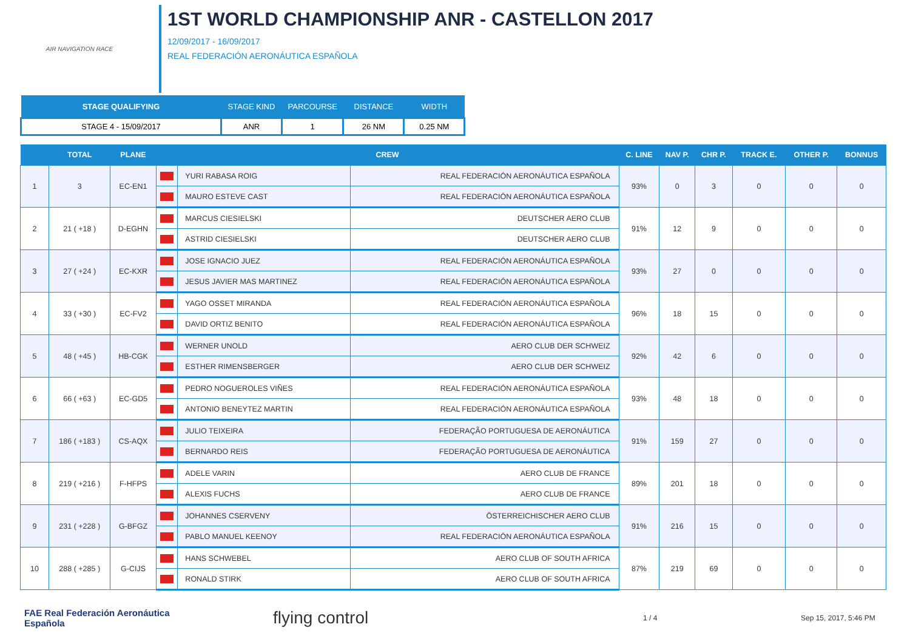AIR NAVIGATION RACE
1ST WORLD CHAMPIONSHIP ANR - CASTELLON 2017
12/09/2017 - 16/09/2017
REAL FEDERACIÓN AERONÁUTICA ESPAÑOLA
| STAGE QUALIFYING | STAGE KIND | PARCOURSE | DISTANCE | WIDTH |
| --- | --- | --- | --- | --- |
| STAGE 4 - 15/09/2017 | ANR | 1 | 26 NM | 0.25 NM |
| | TOTAL | PLANE | CREW | | | C. LINE | NAV P. | CHR P. | TRACK E. | OTHER P. | BONNUS |
| --- | --- | --- | --- | --- | --- | --- | --- | --- | --- | --- | --- |
| 1 | 3 | EC-EN1 | | YURI RABASA ROIG | REAL FEDERACIÓN AERONÁUTICA ESPAÑOLA | 93% | 0 | 3 | 0 | 0 | 0 |
| | | | | MAURO ESTEVE CAST | REAL FEDERACIÓN AERONÁUTICA ESPAÑOLA | | | | | | |
| 2 | 21 ( +18 ) | D-EGHN | | MARCUS CIESIELSKI | DEUTSCHER AERO CLUB | 91% | 12 | 9 | 0 | 0 | 0 |
| | | | | ASTRID CIESIELSKI | DEUTSCHER AERO CLUB | | | | | | |
| 3 | 27 ( +24 ) | EC-KXR | | JOSE IGNACIO JUEZ | REAL FEDERACIÓN AERONÁUTICA ESPAÑOLA | 93% | 27 | 0 | 0 | 0 | 0 |
| | | | | JESUS JAVIER MAS MARTINEZ | REAL FEDERACIÓN AERONÁUTICA ESPAÑOLA | | | | | | |
| 4 | 33 ( +30 ) | EC-FV2 | | YAGO OSSET MIRANDA | REAL FEDERACIÓN AERONÁUTICA ESPAÑOLA | 96% | 18 | 15 | 0 | 0 | 0 |
| | | | | DAVID ORTIZ BENITO | REAL FEDERACIÓN AERONÁUTICA ESPAÑOLA | | | | | | |
| 5 | 48 ( +45 ) | HB-CGK | | WERNER UNOLD | AERO CLUB DER SCHWEIZ | 92% | 42 | 6 | 0 | 0 | 0 |
| | | | | ESTHER RIMENSBERGER | AERO CLUB DER SCHWEIZ | | | | | | |
| 6 | 66 ( +63 ) | EC-GD5 | | PEDRO NOGUEROLES VIÑES | REAL FEDERACIÓN AERONÁUTICA ESPAÑOLA | 93% | 48 | 18 | 0 | 0 | 0 |
| | | | | ANTONIO BENEYTEZ MARTIN | REAL FEDERACIÓN AERONÁUTICA ESPAÑOLA | | | | | | |
| 7 | 186 ( +183 ) | CS-AQX | | JULIO TEIXEIRA | FEDERAÇÃO PORTUGUESA DE AERONÁUTICA | 91% | 159 | 27 | 0 | 0 | 0 |
| | | | | BERNARDO REIS | FEDERAÇÃO PORTUGUESA DE AERONÁUTICA | | | | | | |
| 8 | 219 ( +216 ) | F-HFPS | | ADELE VARIN | AERO CLUB DE FRANCE | 89% | 201 | 18 | 0 | 0 | 0 |
| | | | | ALEXIS FUCHS | AERO CLUB DE FRANCE | | | | | | |
| 9 | 231 ( +228 ) | G-BFGZ | | JOHANNES CSERVENY | ÖSTERREICHISCHER AERO CLUB | 91% | 216 | 15 | 0 | 0 | 0 |
| | | | | PABLO MANUEL KEENOY | REAL FEDERACIÓN AERONÁUTICA ESPAÑOLA | | | | | | |
| 10 | 288 ( +285 ) | G-CIJS | | HANS SCHWEBEL | AERO CLUB OF SOUTH AFRICA | 87% | 219 | 69 | 0 | 0 | 0 |
| | | | | RONALD STIRK | AERO CLUB OF SOUTH AFRICA | | | | | | |
FAE Real Federación Aeronáutica Española
flying control
1 / 4 Sep 15, 2017, 5:46 PM